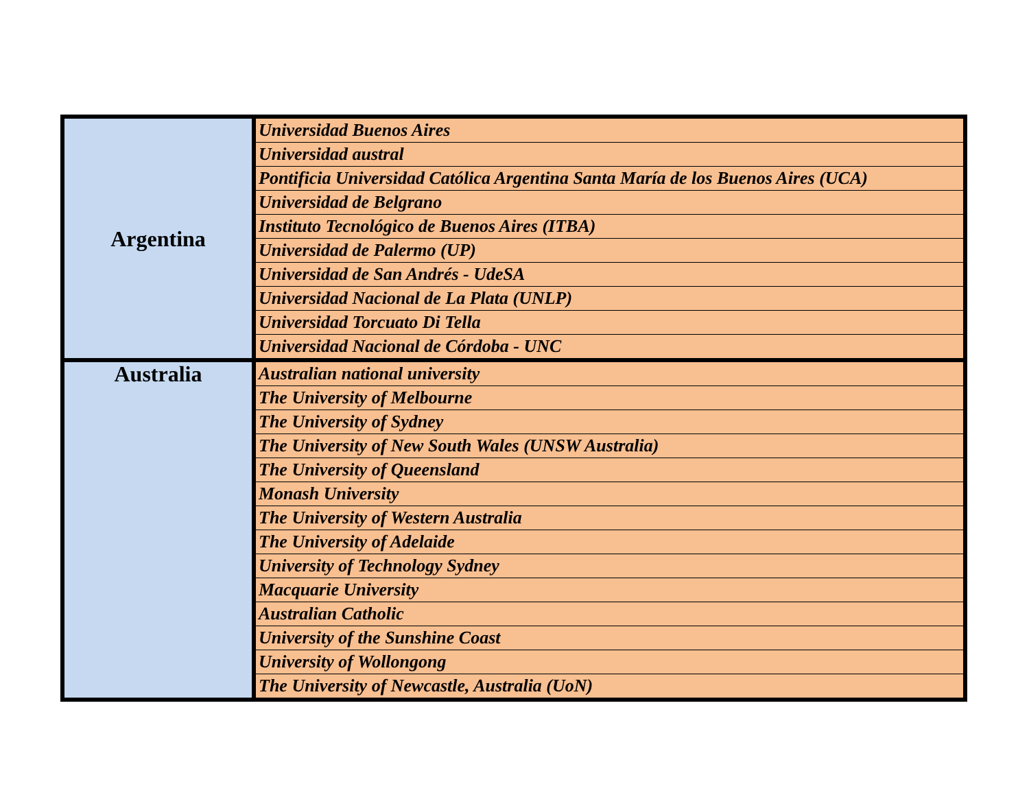| Argentina | Universidad Buenos Aires |
| | Universidad austral |
| | Pontificia Universidad Católica Argentina Santa María de los Buenos Aires (UCA) |
| | Universidad de Belgrano |
| | Instituto Tecnológico de Buenos Aires (ITBA) |
| | Universidad de Palermo (UP) |
| | Universidad de San Andrés - UdeSA |
| | Universidad Nacional de La Plata (UNLP) |
| | Universidad Torcuato Di Tella |
| | Universidad Nacional de Córdoba - UNC |
| Australia | Australian national university |
| | The University of Melbourne |
| | The University of Sydney |
| | The University of New South Wales (UNSW Australia) |
| | The University of Queensland |
| | Monash University |
| | The University of Western Australia |
| | The University of Adelaide |
| | University of Technology Sydney |
| | Macquarie University |
| | Australian Catholic |
| | University of the Sunshine Coast |
| | University of Wollongong |
| | The University of Newcastle, Australia (UoN) |